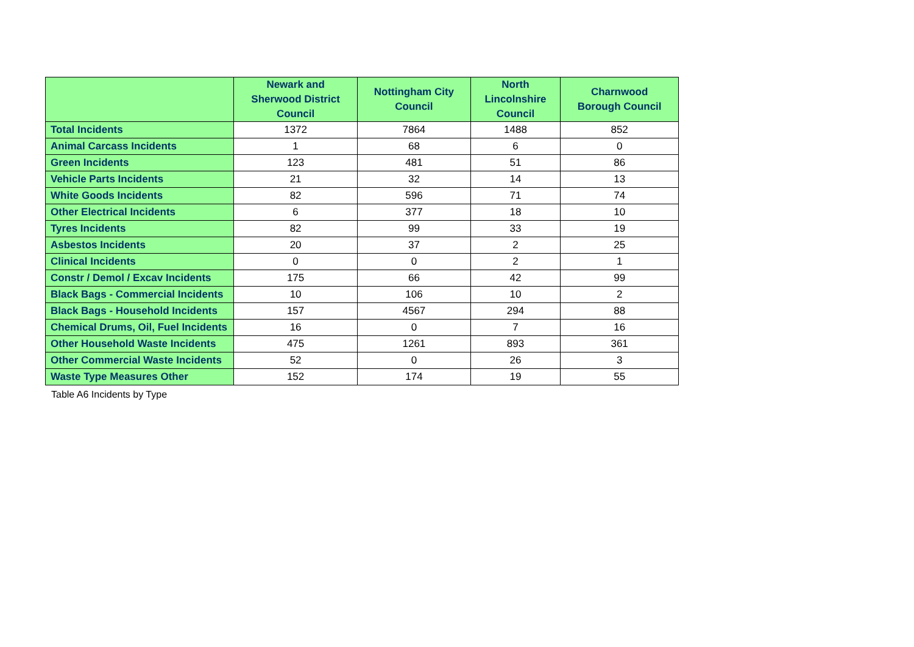| | Newark and Sherwood District Council | Nottingham City Council | North Lincolnshire Council | Charnwood Borough Council |
| --- | --- | --- | --- | --- |
| Total Incidents | 1372 | 7864 | 1488 | 852 |
| Animal Carcass Incidents | 1 | 68 | 6 | 0 |
| Green Incidents | 123 | 481 | 51 | 86 |
| Vehicle Parts Incidents | 21 | 32 | 14 | 13 |
| White Goods Incidents | 82 | 596 | 71 | 74 |
| Other Electrical Incidents | 6 | 377 | 18 | 10 |
| Tyres Incidents | 82 | 99 | 33 | 19 |
| Asbestos Incidents | 20 | 37 | 2 | 25 |
| Clinical Incidents | 0 | 0 | 2 | 1 |
| Constr / Demol / Excav Incidents | 175 | 66 | 42 | 99 |
| Black Bags - Commercial Incidents | 10 | 106 | 10 | 2 |
| Black Bags - Household Incidents | 157 | 4567 | 294 | 88 |
| Chemical Drums, Oil, Fuel Incidents | 16 | 0 | 7 | 16 |
| Other Household Waste Incidents | 475 | 1261 | 893 | 361 |
| Other Commercial Waste Incidents | 52 | 0 | 26 | 3 |
| Waste Type Measures Other | 152 | 174 | 19 | 55 |
Table A6 Incidents by Type